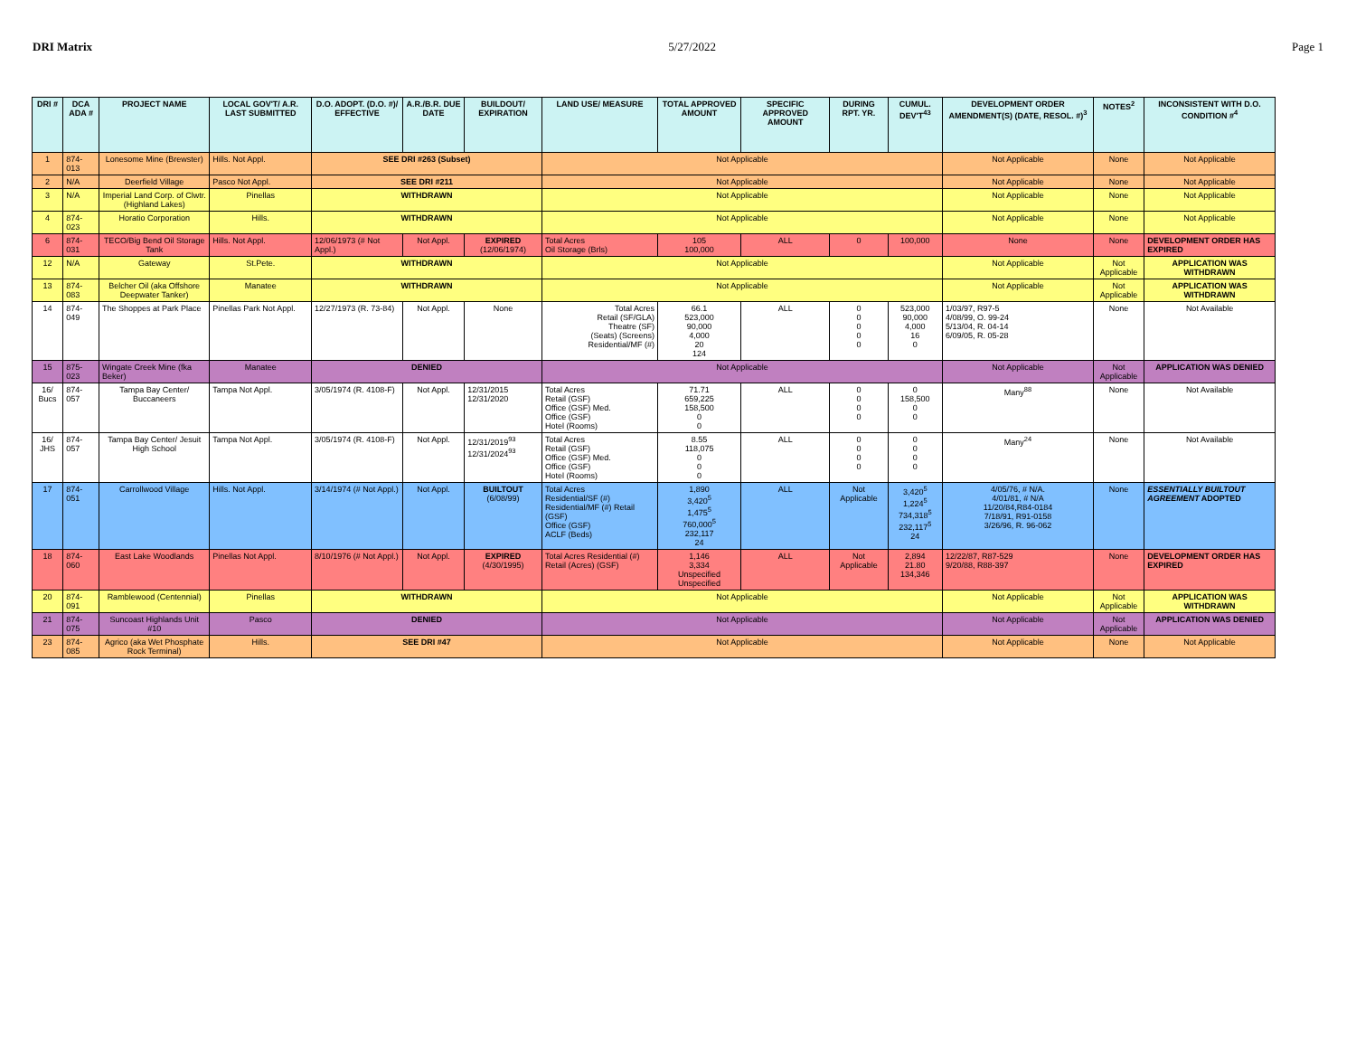DRI Matrix 5/27/2022 Page 1
| DRI # | DCA ADA # | PROJECT NAME | LOCAL GOV'T/ A.R. LAST SUBMITTED | D.O. ADOPT. (D.O. #)/ EFFECTIVE | A.R./B.R. DUE DATE | BUILDOUT/ EXPIRATION | LAND USE/ MEASURE | TOTAL APPROVED AMOUNT | SPECIFIC APPROVED AMOUNT | DURING RPT. YR. | CUMUL. DEV'T<sup>43</sup> | DEVELOPMENT ORDER AMENDMENT(S) (DATE, RESOL. #)<sup>3</sup> | NOTES<sup>2</sup> | INCONSISTENT WITH D.O. CONDITION #<sup>4</sup> |
| --- | --- | --- | --- | --- | --- | --- | --- | --- | --- | --- | --- | --- | --- | --- |
| 1 | 874-013 | Lonesome Mine (Brewster) | Hills. Not Appl. | SEE DRI #263 (Subset) | | | Not Applicable | | | | | Not Applicable | None | Not Applicable |
| 2 | N/A | Deerfield Village | Pasco Not Appl. | SEE DRI #211 | | | Not Applicable | | | | | Not Applicable | None | Not Applicable |
| 3 | N/A | Imperial Land Corp. of Clwtr. (Highland Lakes) | Pinellas | WITHDRAWN | | | Not Applicable | | | | | Not Applicable | None | Not Applicable |
| 4 | 874-023 | Horatio Corporation | Hills. | WITHDRAWN | | | Not Applicable | | | | | Not Applicable | None | Not Applicable |
| 6 | 874-031 | TECO/Big Bend Oil Storage Tank | Hills. Not Appl. | 12/06/1973 (# Not Appl.) | Not Appl. | EXPIRED (12/06/1974) | Total Acres Oil Storage (Brls) | 105 100,000 | ALL | 0 | 100,000 | None | None | DEVELOPMENT ORDER HAS EXPIRED |
| 12 | N/A | Gateway | St.Pete. | WITHDRAWN | | | Not Applicable | | | | | Not Applicable | Not Applicable | APPLICATION WAS WITHDRAWN |
| 13 | 874-083 | Belcher Oil (aka Offshore Deepwater Tanker) | Manatee | WITHDRAWN | | | Not Applicable | | | | | Not Applicable | Not Applicable | APPLICATION WAS WITHDRAWN |
| 14 | 874-049 | The Shoppes at Park Place | Pinellas Park Not Appl. | 12/27/1973 (R. 73-84) | Not Appl. | None | Total Acres Retail (SF/GLA) Theatre (SF) (Seats) (Screens) Residential/MF (#) | 66.1 523,000 90,000 4,000 20 124 | ALL | 0 0 0 0 0 | 523,000 90,000 4,000 16 0 | 1/03/97, R97-5 4/08/99, O. 99-24 5/13/04, R. 04-14 6/09/05, R. 05-28 | None | Not Available |
| 15 | 875-023 | Wingate Creek Mine (fka Beker) | Manatee | DENIED | | | Not Applicable | | | | | Not Applicable | Not Applicable | APPLICATION WAS DENIED |
| 16/ Bucs | 874-057 | Tampa Bay Center/ Buccaneers | Tampa Not Appl. | 3/05/1974 (R. 4108-F) | Not Appl. | 12/31/2015 12/31/2020 | Total Acres Retail (GSF) Office (GSF) Med. Office (GSF) Hotel (Rooms) | 71.71 659,225 158,500 0 0 | ALL | 0 0 0 0 | 0 158,500 0 0 | Many<sup>88</sup> | None | Not Available |
| 16/ JHS | 874-057 | Tampa Bay Center/ Jesuit High School | Tampa Not Appl. | 3/05/1974 (R. 4108-F) | Not Appl. | 12/31/2019<sup>93</sup> 12/31/2024<sup>93</sup> | Total Acres Retail (GSF) Office (GSF) Med. Office (GSF) Hotel (Rooms) | 8.55 118,075 0 0 0 | ALL | 0 0 0 0 | 0 0 0 0 | Many<sup>24</sup> | None | Not Available |
| 17 | 874-051 | Carrollwood Village | Hills. Not Appl. | 3/14/1974 (# Not Appl.) | Not Appl. | BUILTOUT (6/08/99) | Total Acres Residential/SF (#) Residential/MF (#) Retail (GSF) Office (GSF) ACLF (Beds) | 1,890 3,420<sup>5</sup> 1,475<sup>5</sup> 760,000<sup>5</sup> 232,117 24 | ALL | Not Applicable | 3,420<sup>5</sup> 1,224<sup>5</sup> 734,318<sup>5</sup> 232,117<sup>5</sup> 24 | 4/05/76, # N/A. 4/01/81, # N/A 11/20/84,R84-0184 7/18/91, R91-0158 3/26/96, R. 96-062 | None | ESSENTIALLY BUILTOUT AGREEMENT ADOPTED |
| 18 | 874-060 | East Lake Woodlands | Pinellas Not Appl. | 8/10/1976 (# Not Appl.) | Not Appl. | EXPIRED (4/30/1995) | Total Acres Residential (#) Retail (Acres) (GSF) | 1,146 3,334 Unspecified Unspecified | ALL | Not Applicable | 2,894 21.80 134,346 | 12/22/87, R87-529 9/20/88, R88-397 | None | DEVELOPMENT ORDER HAS EXPIRED |
| 20 | 874-091 | Ramblewood (Centennial) | Pinellas | WITHDRAWN | | | Not Applicable | | | | | Not Applicable | Not Applicable | APPLICATION WAS WITHDRAWN |
| 21 | 874-075 | Suncoast Highlands Unit #10 | Pasco | DENIED | | | Not Applicable | | | | | Not Applicable | Not Applicable | APPLICATION WAS DENIED |
| 23 | 874-085 | Agrico (aka Wet Phosphate Rock Terminal) | Hills. | SEE DRI #47 | | | Not Applicable | | | | | Not Applicable | None | Not Applicable |